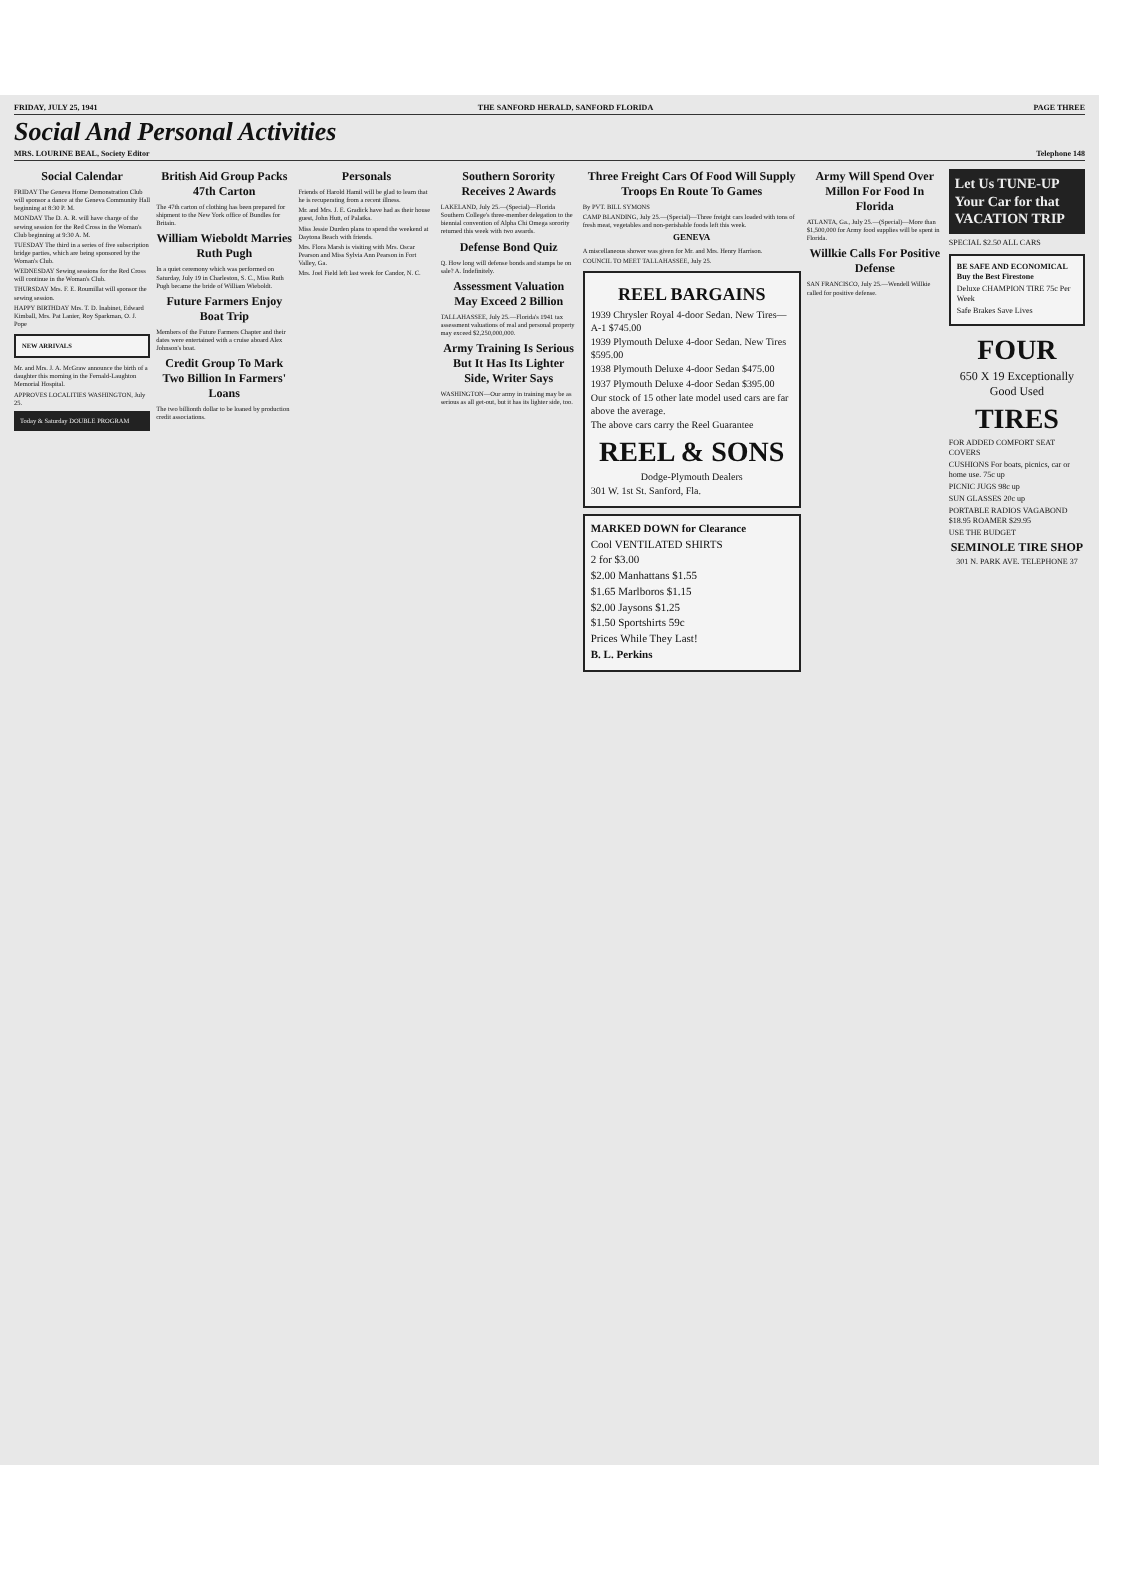FRIDAY, JULY 25, 1941 THE SANFORD HERALD, SANFORD FLORIDA PAGE THREE
Social And Personal Activities
MRS. LOURINE BEAL, Society Editor Telephone 148
Social Calendar
FRIDAY The Geneva Home Demonstration Club will sponsor a dance at the Geneva Community Hall beginning at 8:30 P. M.
MONDAY The D. A. R. will have charge of the sewing session for the Red Cross in the Woman's Club beginning at 9:30 A. M.
TUESDAY The third in a series of five subscription bridge parties, which are being sponsored by the Woman's Club.
WEDNESDAY Sewing sessions for the Red Cross will continue in the Woman's Club.
THURSDAY Mrs. F. E. Roumillat will sponsor the sewing session.
HAPPY BIRTHDAY Mrs. T. D. Inabinet, Edward Kimball, Mrs. Pat Lanier, Roy Sparkman, O. J. Pope
NEW ARRIVALS
Mr. and Mrs. J. A. McGraw announce the birth of a daughter this morning in the Fernald-Laughton Memorial Hospital.
APPROVES LOCALITIES WASHINGTON, July 25.
Today & Saturday DOUBLE PROGRAM
British Aid Group Packs 47th Carton
The 47th carton of clothing has been prepared for shipment to the New York office of Bundles for Britain.
William Wieboldt Marries Ruth Pugh
In a quiet ceremony which was performed on Saturday, July 19 in Charleston, S. C., Miss Ruth Pugh became the bride of William Wieboldt.
Future Farmers Enjoy Boat Trip
Members of the Future Farmers Chapter and their dates were entertained with a cruise aboard Alex Johnson's boat.
Credit Group To Mark Two Billion In Farmers' Loans
The two billionth dollar to be loaned by production credit associations.
Personals
Friends of Harold Hamil will be glad to learn that he is recuperating from a recent illness.
Mr. and Mrs. J. E. Gradick have had as their house guest, John Hutt, of Palatka.
Miss Jessie Durden plans to spend the weekend at Daytona Beach with friends.
Mrs. Flora Marsh is visiting with Mrs. Oscar Pearson and Miss Sylvia Ann Pearson in Fort Valley, Ga.
Mrs. Joel Field left last week for Candor, N. C.
Southern Sorority Receives 2 Awards
LAKELAND, July 25.—(Special)—Florida Southern College's three-member delegation to the biennial convention of Alpha Chi Omega sorority returned this week with two awards.
Defense Bond Quiz
Q. How long will defense bonds and stamps be on sale? A. Indefinitely.
Assessment Valuation May Exceed 2 Billion
TALLAHASSEE, July 25.—Florida's 1941 tax assessment valuations of real and personal property may exceed $2,250,000,000.
Army Training Is Serious But It Has Its Lighter Side, Writer Says
WASHINGTON—Our army in training may be as serious as all get-out, but it has its lighter side, too.
Three Freight Cars Of Food Will Supply Troops En Route To Games
By PVT. BILL SYMONS
CAMP BLANDING, July 25.—(Special)—Three freight cars loaded with tons of fresh meat, vegetables and non-perishable foods left this week.
GENEVA
A miscellaneous shower was given for Mr. and Mrs. Henry Harrison.
COUNCIL TO MEET TALLAHASSEE, July 25.
REEL BARGAINS
1939 Chrysler Royal 4-door Sedan. New Tires—A-1 $745.00
1939 Plymouth Deluxe 4-door Sedan. New Tires $595.00
1938 Plymouth Deluxe 4-door Sedan $475.00
1937 Plymouth Deluxe 4-door Sedan $395.00
Our stock of 15 other late model used cars are far above the average.
The above cars carry the Reel Guarantee
REEL & SONS
Dodge-Plymouth Dealers
301 W. 1st St. Sanford, Fla.
MARKED DOWN for Clearance
Cool VENTILATED SHIRTS
2 for $3.00
$2.00 Manhattans $1.55
$1.65 Marlboros $1.15
$2.00 Jaysons $1.25
$1.50 Sportshirts 59c
Prices While They Last!
B. L. Perkins
Army Will Spend Over Millon For Food In Florida
ATLANTA, Ga., July 25.—(Special)—More than $1,500,000 for Army food supplies will be spent in Florida.
Willkie Calls For Positive Defense
SAN FRANCISCO, July 25.—Wendell Willkie called for positive defense.
Let Us TUNE-UP Your Car for that VACATION TRIP
SPECIAL $2.50 ALL CARS
BE SAFE AND ECONOMICAL Buy the Best Firestone
Deluxe CHAMPION TIRE 75c Per Week
Safe Brakes Save Lives
FOUR
650 X 19 Exceptionally Good Used
TIRES
FOR ADDED COMFORT SEAT COVERS
CUSHIONS For boats, picnics, car or home use. 75c up
PICNIC JUGS 98c up
SUN GLASSES 20c up
PORTABLE RADIOS VAGABOND $18.95 ROAMER $29.95
USE THE BUDGET
SEMINOLE TIRE SHOP
301 N. PARK AVE. TELEPHONE 37